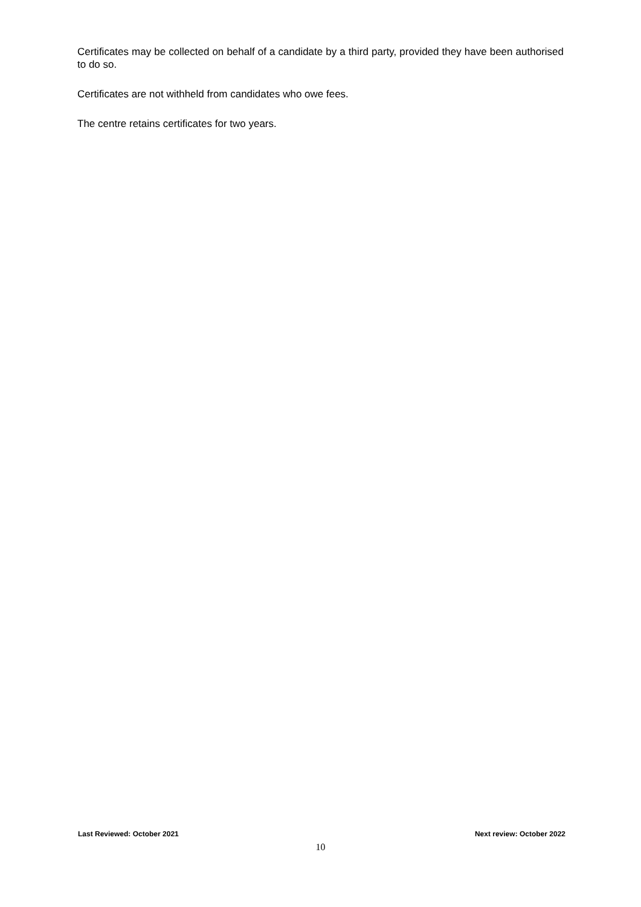Certificates may be collected on behalf of a candidate by a third party, provided they have been authorised to do so.
Certificates are not withheld from candidates who owe fees.
The centre retains certificates for two years.
Last Reviewed: October 2021 Next review: October 2022
10